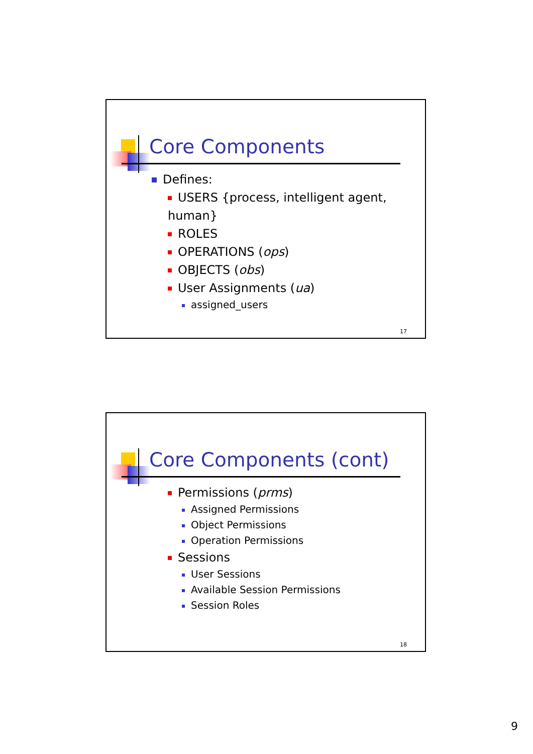Core Components
Defines:
USERS {process, intelligent agent, human}
ROLES
OPERATIONS (ops)
OBJECTS (obs)
User Assignments (ua)
assigned_users
17
Core Components (cont)
Permissions (prms)
Assigned Permissions
Object Permissions
Operation Permissions
Sessions
User Sessions
Available Session Permissions
Session Roles
18
9